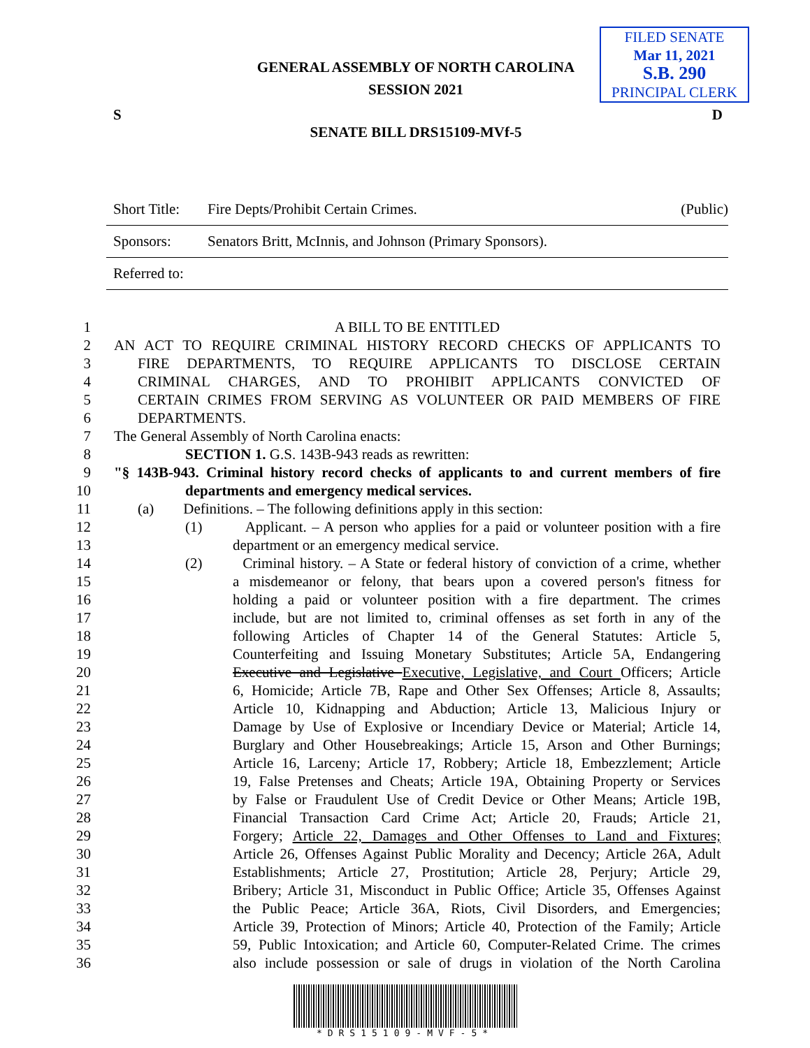FILED SENATE
Mar 11, 2021
S.B. 290
PRINCIPAL CLERK
GENERAL ASSEMBLY OF NORTH CAROLINA
SESSION 2021
S D
SENATE BILL DRS15109-MVf-5
Short Title: Fire Depts/Prohibit Certain Crimes. (Public)
Sponsors: Senators Britt, McInnis, and Johnson (Primary Sponsors).
Referred to:
1 A BILL TO BE ENTITLED
2 AN ACT TO REQUIRE CRIMINAL HISTORY RECORD CHECKS OF APPLICANTS TO
3 FIRE DEPARTMENTS, TO REQUIRE APPLICANTS TO DISCLOSE CERTAIN
4 CRIMINAL CHARGES, AND TO PROHIBIT APPLICANTS CONVICTED OF
5 CERTAIN CRIMES FROM SERVING AS VOLUNTEER OR PAID MEMBERS OF FIRE
6 DEPARTMENTS.
7 The General Assembly of North Carolina enacts:
8 SECTION 1. G.S. 143B-943 reads as rewritten:
9 "§ 143B-943. Criminal history record checks of applicants to and current members of fire
10 departments and emergency medical services.
11 (a) Definitions. – The following definitions apply in this section:
12 (1) Applicant. – A person who applies for a paid or volunteer position with a fire
13 department or an emergency medical service.
14 (2) Criminal history. – A State or federal history of conviction of a crime, whether
15 a misdemeanor or felony, that bears upon a covered person's fitness for
16 holding a paid or volunteer position with a fire department. The crimes
17 include, but are not limited to, criminal offenses as set forth in any of the
18 following Articles of Chapter 14 of the General Statutes: Article 5,
19 Counterfeiting and Issuing Monetary Substitutes; Article 5A, Endangering
20 Executive and Legislative Executive, Legislative, and Court Officers; Article
21 6, Homicide; Article 7B, Rape and Other Sex Offenses; Article 8, Assaults;
22 Article 10, Kidnapping and Abduction; Article 13, Malicious Injury or
23 Damage by Use of Explosive or Incendiary Device or Material; Article 14,
24 Burglary and Other Housebreakings; Article 15, Arson and Other Burnings;
25 Article 16, Larceny; Article 17, Robbery; Article 18, Embezzlement; Article
26 19, False Pretenses and Cheats; Article 19A, Obtaining Property or Services
27 by False or Fraudulent Use of Credit Device or Other Means; Article 19B,
28 Financial Transaction Card Crime Act; Article 20, Frauds; Article 21,
29 Forgery; Article 22, Damages and Other Offenses to Land and Fixtures;
30 Article 26, Offenses Against Public Morality and Decency; Article 26A, Adult
31 Establishments; Article 27, Prostitution; Article 28, Perjury; Article 29,
32 Bribery; Article 31, Misconduct in Public Office; Article 35, Offenses Against
33 the Public Peace; Article 36A, Riots, Civil Disorders, and Emergencies;
34 Article 39, Protection of Minors; Article 40, Protection of the Family; Article
35 59, Public Intoxication; and Article 60, Computer-Related Crime. The crimes
36 also include possession or sale of drugs in violation of the North Carolina
*DRS15109-MVF-5*